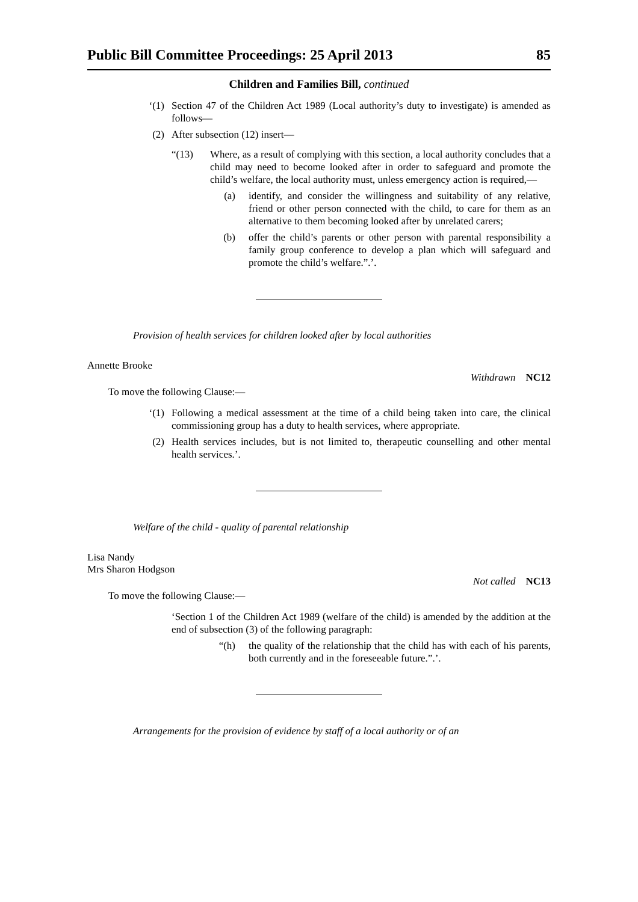Public Bill Committee Proceedings: 25 April 2013 85
Children and Families Bill, continued
‘(1) Section 47 of the Children Act 1989 (Local authority’s duty to investigate) is amended as follows—
(2) After subsection (12) insert—
“(13) Where, as a result of complying with this section, a local authority concludes that a child may need to become looked after in order to safeguard and promote the child’s welfare, the local authority must, unless emergency action is required,—
(a) identify, and consider the willingness and suitability of any relative, friend or other person connected with the child, to care for them as an alternative to them becoming looked after by unrelated carers;
(b) offer the child’s parents or other person with parental responsibility a family group conference to develop a plan which will safeguard and promote the child’s welfare.”.’.
Provision of health services for children looked after by local authorities
Annette Brooke
Withdrawn NC12
To move the following Clause:—
‘(1) Following a medical assessment at the time of a child being taken into care, the clinical commissioning group has a duty to health services, where appropriate.
(2) Health services includes, but is not limited to, therapeutic counselling and other mental health services.’.
Welfare of the child - quality of parental relationship
Lisa Nandy
Mrs Sharon Hodgson
Not called NC13
To move the following Clause:—
‘Section 1 of the Children Act 1989 (welfare of the child) is amended by the addition at the end of subsection (3) of the following paragraph:
“(h) the quality of the relationship that the child has with each of his parents, both currently and in the foreseeable future.”.’.
Arrangements for the provision of evidence by staff of a local authority or of an